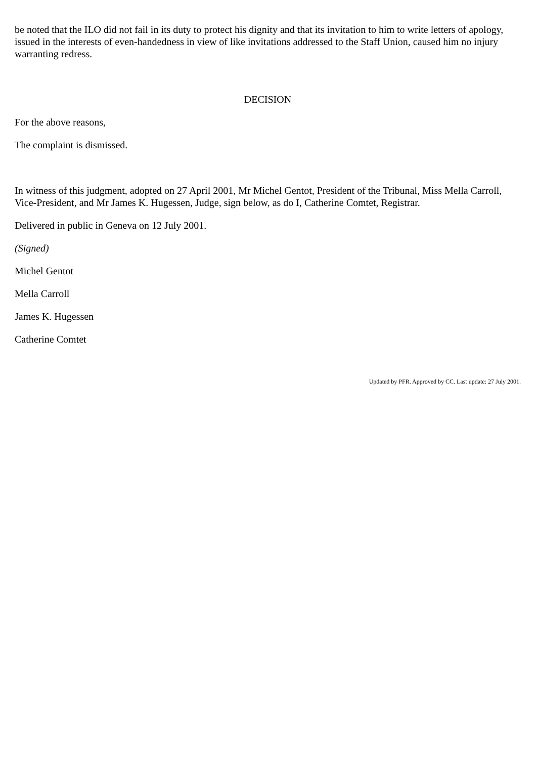be noted that the ILO did not fail in its duty to protect his dignity and that its invitation to him to write letters of apology, issued in the interests of even-handedness in view of like invitations addressed to the Staff Union, caused him no injury warranting redress.
DECISION
For the above reasons,
The complaint is dismissed.
In witness of this judgment, adopted on 27 April 2001, Mr Michel Gentot, President of the Tribunal, Miss Mella Carroll, Vice-President, and Mr James K. Hugessen, Judge, sign below, as do I, Catherine Comtet, Registrar.
Delivered in public in Geneva on 12 July 2001.
(Signed)
Michel Gentot
Mella Carroll
James K. Hugessen
Catherine Comtet
Updated by PFR. Approved by CC. Last update: 27 July 2001.